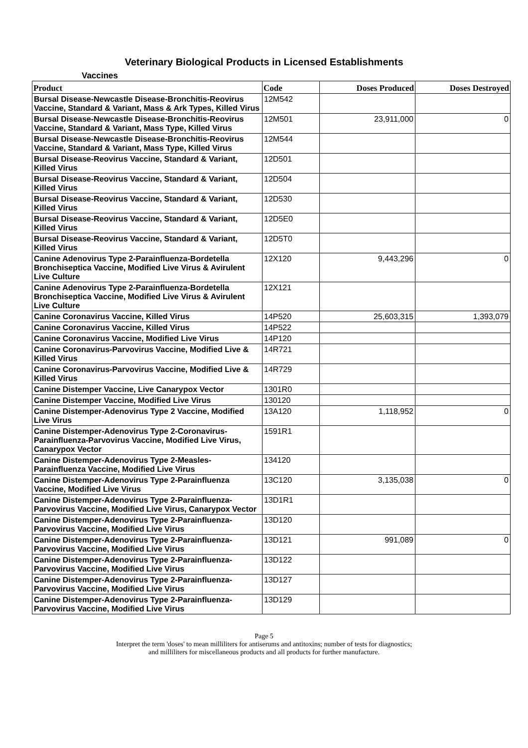Veterinary Biological Products in Licensed Establishments
Vaccines
| Product | Code | Doses Produced | Doses Destroyed |
| --- | --- | --- | --- |
| Bursal Disease-Newcastle Disease-Bronchitis-Reovirus Vaccine, Standard & Variant, Mass & Ark Types, Killed Virus | 12M542 | | |
| Bursal Disease-Newcastle Disease-Bronchitis-Reovirus Vaccine, Standard & Variant, Mass Type, Killed Virus | 12M501 | 23,911,000 | 0 |
| Bursal Disease-Newcastle Disease-Bronchitis-Reovirus Vaccine, Standard & Variant, Mass Type, Killed Virus | 12M544 | | |
| Bursal Disease-Reovirus Vaccine, Standard & Variant, Killed Virus | 12D501 | | |
| Bursal Disease-Reovirus Vaccine, Standard & Variant, Killed Virus | 12D504 | | |
| Bursal Disease-Reovirus Vaccine, Standard & Variant, Killed Virus | 12D530 | | |
| Bursal Disease-Reovirus Vaccine, Standard & Variant, Killed Virus | 12D5E0 | | |
| Bursal Disease-Reovirus Vaccine, Standard & Variant, Killed Virus | 12D5T0 | | |
| Canine Adenovirus Type 2-Parainfluenza-Bordetella Bronchiseptica Vaccine, Modified Live Virus & Avirulent Live Culture | 12X120 | 9,443,296 | 0 |
| Canine Adenovirus Type 2-Parainfluenza-Bordetella Bronchiseptica Vaccine, Modified Live Virus & Avirulent Live Culture | 12X121 | | |
| Canine Coronavirus Vaccine, Killed Virus | 14P520 | 25,603,315 | 1,393,079 |
| Canine Coronavirus Vaccine, Killed Virus | 14P522 | | |
| Canine Coronavirus Vaccine, Modified Live Virus | 14P120 | | |
| Canine Coronavirus-Parvovirus Vaccine, Modified Live & Killed Virus | 14R721 | | |
| Canine Coronavirus-Parvovirus Vaccine, Modified Live & Killed Virus | 14R729 | | |
| Canine Distemper Vaccine, Live Canarypox Vector | 1301R0 | | |
| Canine Distemper Vaccine, Modified Live Virus | 130120 | | |
| Canine Distemper-Adenovirus Type 2 Vaccine, Modified Live Virus | 13A120 | 1,118,952 | 0 |
| Canine Distemper-Adenovirus Type 2-Coronavirus-Parainfluenza-Parvovirus Vaccine, Modified Live Virus, Canarypox Vector | 1591R1 | | |
| Canine Distemper-Adenovirus Type 2-Measles-Parainfluenza Vaccine, Modified Live Virus | 134120 | | |
| Canine Distemper-Adenovirus Type 2-Parainfluenza Vaccine, Modified Live Virus | 13C120 | 3,135,038 | 0 |
| Canine Distemper-Adenovirus Type 2-Parainfluenza-Parvovirus Vaccine, Modified Live Virus, Canarypox Vector | 13D1R1 | | |
| Canine Distemper-Adenovirus Type 2-Parainfluenza-Parvovirus Vaccine, Modified Live Virus | 13D120 | | |
| Canine Distemper-Adenovirus Type 2-Parainfluenza-Parvovirus Vaccine, Modified Live Virus | 13D121 | 991,089 | 0 |
| Canine Distemper-Adenovirus Type 2-Parainfluenza-Parvovirus Vaccine, Modified Live Virus | 13D122 | | |
| Canine Distemper-Adenovirus Type 2-Parainfluenza-Parvovirus Vaccine, Modified Live Virus | 13D127 | | |
| Canine Distemper-Adenovirus Type 2-Parainfluenza-Parvovirus Vaccine, Modified Live Virus | 13D129 | | |
Page 5
Interpret the term 'doses' to mean milliliters for antiserums and antitoxins; number of tests for diagnostics;
and milliliters for miscellaneous products and all products for further manufacture.